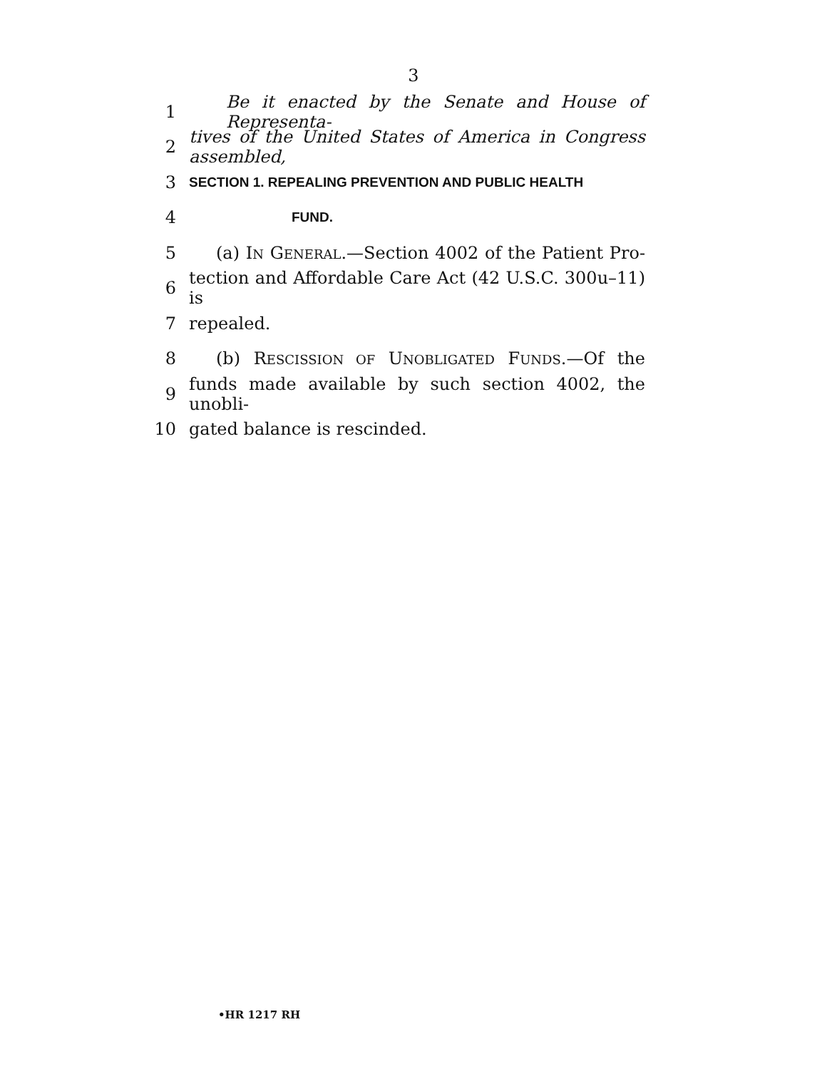3
1 Be it enacted by the Senate and House of Representa-
2 tives of the United States of America in Congress assembled,
3 SECTION 1. REPEALING PREVENTION AND PUBLIC HEALTH
4 FUND.
5 (a) IN GENERAL.—Section 4002 of the Patient Pro-
6 tection and Affordable Care Act (42 U.S.C. 300u–11) is
7 repealed.
8 (b) RESCISSION OF UNOBLIGATED FUNDS.—Of the
9 funds made available by such section 4002, the unobli-
10 gated balance is rescinded.
•HR 1217 RH